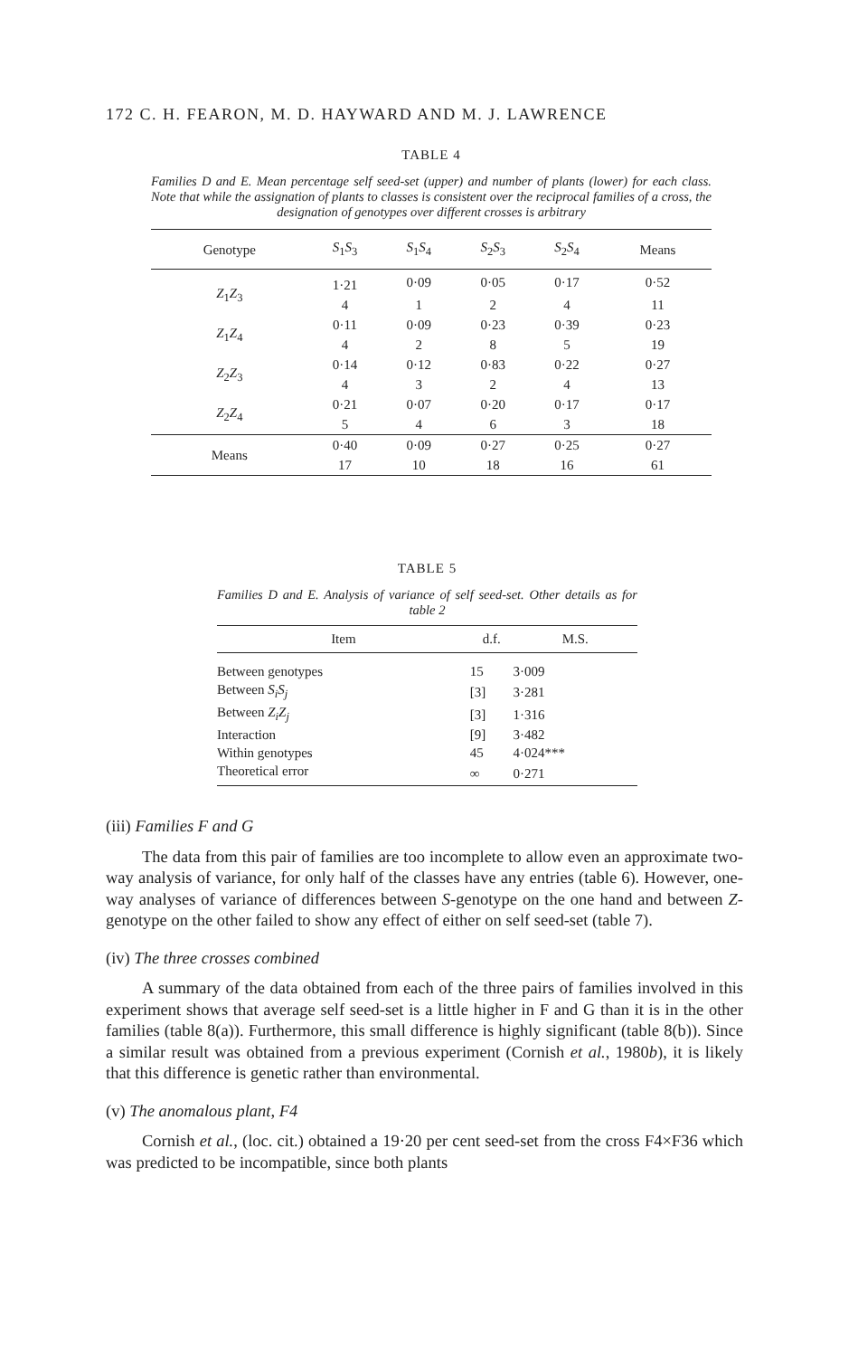172 C. H. FEARON, M. D. HAYWARD AND M. J. LAWRENCE
TABLE 4
Families D and E. Mean percentage self seed-set (upper) and number of plants (lower) for each class. Note that while the assignation of plants to classes is consistent over the reciprocal families of a cross, the designation of genotypes over different crosses is arbitrary
| Genotype | S<sub>1</sub> S<sub>3</sub> | S<sub>1</sub> S<sub>4</sub> | S<sub>2</sub> S<sub>3</sub> | S<sub>2</sub> S<sub>4</sub> | Means |
| --- | --- | --- | --- | --- | --- |
| Z<sub>1</sub> Z<sub>3</sub> | 1·21 | 0·09 | 0·05 | 0·17 | 0·52 |
| | 4 | 1 | 2 | 4 | 11 |
| Z<sub>1</sub> Z<sub>4</sub> | 0·11 | 0·09 | 0·23 | 0·39 | 0·23 |
| | 4 | 2 | 8 | 5 | 19 |
| Z<sub>2</sub> Z<sub>3</sub> | 0·14 | 0·12 | 0·83 | 0·22 | 0·27 |
| | 4 | 3 | 2 | 4 | 13 |
| Z<sub>2</sub> Z<sub>4</sub> | 0·21 | 0·07 | 0·20 | 0·17 | 0·17 |
| | 5 | 4 | 6 | 3 | 18 |
| Means | 0·40 | 0·09 | 0·27 | 0·25 | 0·27 |
| | 17 | 10 | 18 | 16 | 61 |
TABLE 5
Families D and E. Analysis of variance of self seed-set. Other details as for table 2
| Item | d.f. | M.S. |
| --- | --- | --- |
| Between genotypes | 15 | 3·009 |
| Between S<sub>i</sub>S<sub>j</sub> | [3] | 3·281 |
| Between Z<sub>i</sub>Z<sub>j</sub> | [3] | 1·316 |
| Interaction | [9] | 3·482 |
| Within genotypes | 45 | 4·024*** |
| Theoretical error | ∞ | 0·271 |
(iii) Families F and G
The data from this pair of families are too incomplete to allow even an approximate two-way analysis of variance, for only half of the classes have any entries (table 6). However, one-way analyses of variance of differences between S-genotype on the one hand and between Z-genotype on the other failed to show any effect of either on self seed-set (table 7).
(iv) The three crosses combined
A summary of the data obtained from each of the three pairs of families involved in this experiment shows that average self seed-set is a little higher in F and G than it is in the other families (table 8(a)). Furthermore, this small difference is highly significant (table 8(b)). Since a similar result was obtained from a previous experiment (Cornish et al., 1980b), it is likely that this difference is genetic rather than environmental.
(v) The anomalous plant, F4
Cornish et al., (loc. cit.) obtained a 19·20 per cent seed-set from the cross F4×F36 which was predicted to be incompatible, since both plants